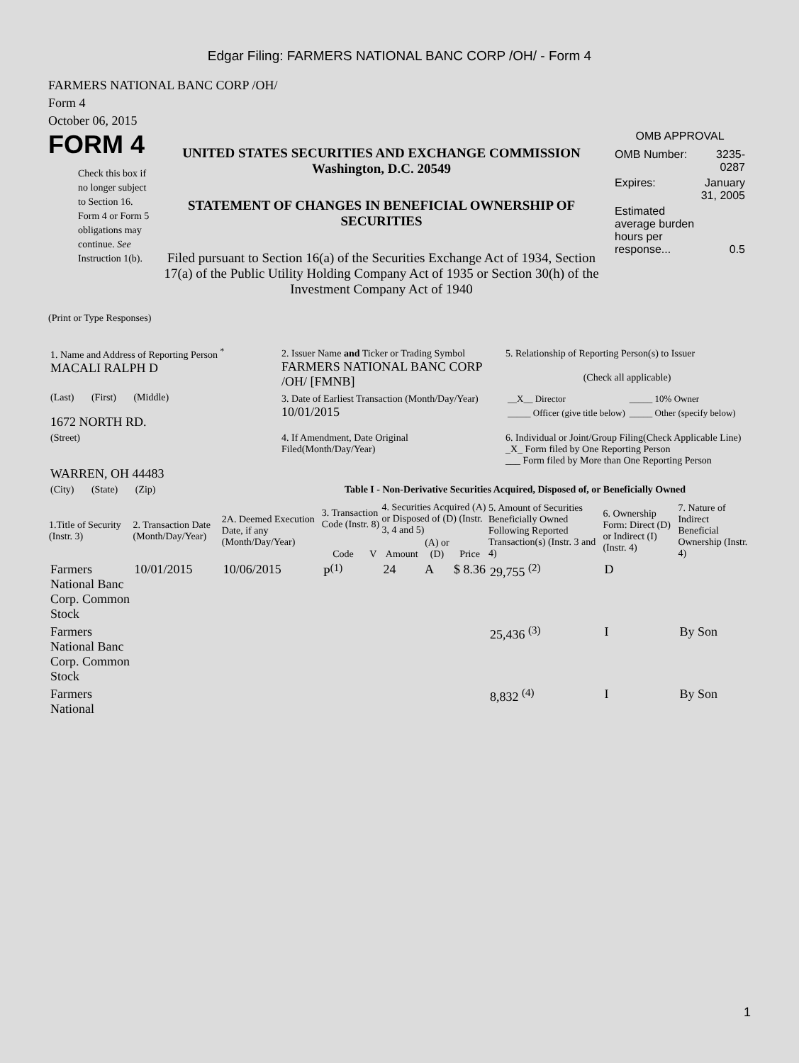Edgar Filing: FARMERS NATIONAL BANC CORP /OH/ - Form 4
FARMERS NATIONAL BANC CORP /OH/
Form 4
October 06, 2015
FORM 4
Check this box if no longer subject to Section 16. Form 4 or Form 5 obligations may continue. See Instruction 1(b).
UNITED STATES SECURITIES AND EXCHANGE COMMISSION
Washington, D.C. 20549
STATEMENT OF CHANGES IN BENEFICIAL OWNERSHIP OF SECURITIES
Filed pursuant to Section 16(a) of the Securities Exchange Act of 1934, Section 17(a) of the Public Utility Holding Company Act of 1935 or Section 30(h) of the Investment Company Act of 1940
OMB APPROVAL
| OMB Number: | 3235-0287 |
| Expires: | January 31, 2005 |
| Estimated average burden hours per response... | 0.5 |
(Print or Type Responses)
| 1. Name and Address of Reporting Person <sup>*</sup> MACALI RALPH D | 2. Issuer Name and Ticker or Trading Symbol FARMERS NATIONAL BANC CORP /OH/ [FMNB] | 5. Relationship of Reporting Person(s) to Issuer (Check all applicable) |
| (Last) (First) (Middle) 1672 NORTH RD. | 3. Date of Earliest Transaction (Month/Day/Year) 10/01/2015 | / __X__ Director / _____ 10% Owner / / _____ Officer (give title below) / _____ Other (specify below) / |
| (Street) WARREN, OH 44483 | 4. If Amendment, Date Original Filed(Month/Day/Year) | 6. Individual or Joint/Group Filing(Check Applicable Line) _X_ Form filed by One Reporting Person ___ Form filed by More than One Reporting Person |
| (City) (State) (Zip) | Table I - Non-Derivative Securities Acquired, Disposed of, or Beneficially Owned | |
| 1.Title of Security (Instr. 3) | 2. Transaction Date (Month/Day/Year) | 2A. Deemed Execution Date, if any (Month/Day/Year) | 3. Transaction Code (Instr. 8) | | 4. Securities Acquired (A) or Disposed of (D) (Instr. 3, 4 and 5) | | | 5. Amount of Securities Beneficially Owned Following Reported Transaction(s) (Instr. 3 and 4) | 6. Ownership Form: Direct (D) or Indirect (I) (Instr. 4) | 7. Nature of Indirect Beneficial Ownership (Instr. 4) |
| --- | --- | --- | --- | --- | --- | --- | --- | --- | --- | --- |
| | | | Code | V | Amount | (A) or (D) | Price | | | |
| Farmers National Banc Corp. Common Stock | 10/01/2015 | 10/06/2015 | P<sup>(1)</sup> | | 24 | A | $ 8.36 | 29,755 <sup>(2)</sup> | D | |
| Farmers National Banc Corp. Common Stock | | | | | | | | 25,436 <sup>(3)</sup> | I | By Son |
| Farmers National | | | | | | | | 8,832 <sup>(4)</sup> | I | By Son |
1